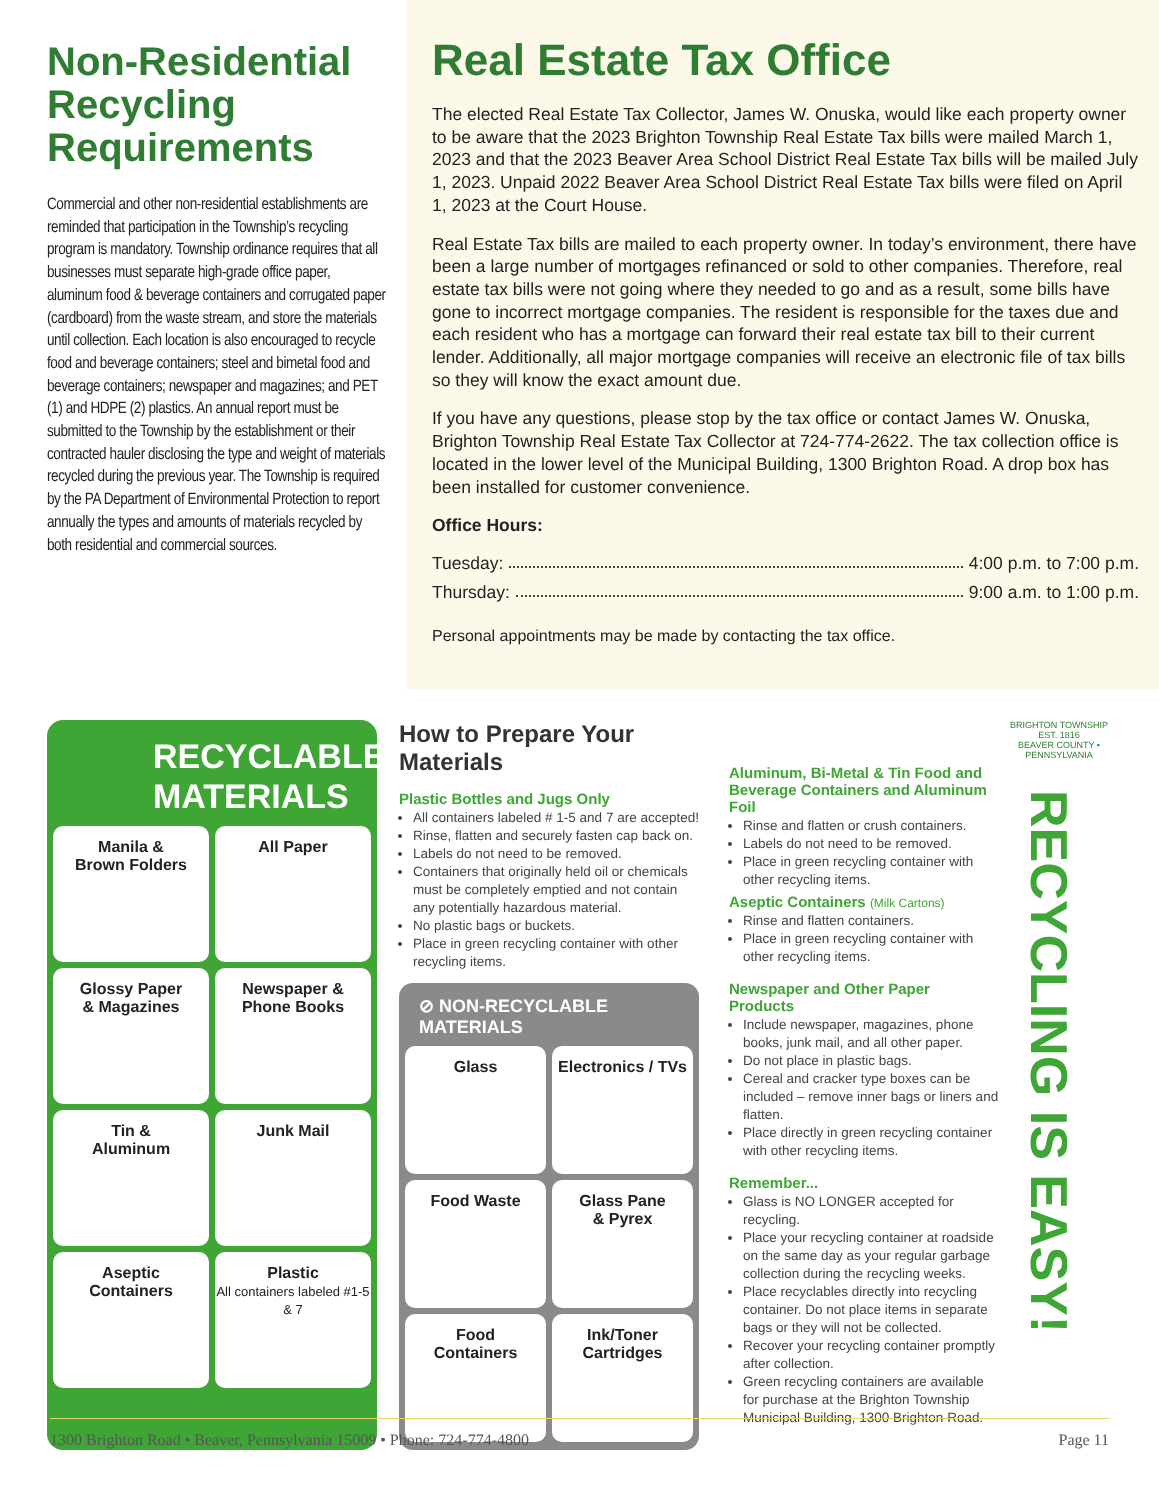Non-Residential Recycling Requirements
Commercial and other non-residential establishments are reminded that participation in the Township’s recycling program is mandatory. Township ordinance requires that all businesses must separate high-grade office paper, aluminum food & beverage containers and corrugated paper (cardboard) from the waste stream, and store the materials until collection. Each location is also encouraged to recycle food and beverage containers; steel and bimetal food and beverage containers; newspaper and magazines; and PET (1) and HDPE (2) plastics. An annual report must be submitted to the Township by the establishment or their contracted hauler disclosing the type and weight of materials recycled during the previous year. The Township is required by the PA Department of Environmental Protection to report annually the types and amounts of materials recycled by both residential and commercial sources.
Real Estate Tax Office
The elected Real Estate Tax Collector, James W. Onuska, would like each property owner to be aware that the 2023 Brighton Township Real Estate Tax bills were mailed March 1, 2023 and that the 2023 Beaver Area School District Real Estate Tax bills will be mailed July 1, 2023. Unpaid 2022 Beaver Area School District Real Estate Tax bills were filed on April 1, 2023 at the Court House.
Real Estate Tax bills are mailed to each property owner. In today’s environment, there have been a large number of mortgages refinanced or sold to other companies. Therefore, real estate tax bills were not going where they needed to go and as a result, some bills have gone to incorrect mortgage companies. The resident is responsible for the taxes due and each resident who has a mortgage can forward their real estate tax bill to their current lender. Additionally, all major mortgage companies will receive an electronic file of tax bills so they will know the exact amount due.
If you have any questions, please stop by the tax office or contact James W. Onuska, Brighton Township Real Estate Tax Collector at 724-774-2622. The tax collection office is located in the lower level of the Municipal Building, 1300 Brighton Road. A drop box has been installed for customer convenience.
Office Hours:
Tuesday: 4:00 p.m. to 7:00 p.m.
Thursday: 9:00 a.m. to 1:00 p.m.
Personal appointments may be made by contacting the tax office.
RECYCLABLE MATERIALS
Manila &
Brown Folders
All Paper
Glossy Paper
& Magazines
Newspaper &
Phone Books
Tin &
Aluminum
Junk Mail
Aseptic
Containers
Plastic
All containers labeled #1-5 & 7
How to Prepare Your Materials
Plastic Bottles and Jugs Only
All containers labeled # 1-5 and 7 are accepted!
Rinse, flatten and securely fasten cap back on.
Labels do not need to be removed.
Containers that originally held oil or chemicals must be completely emptied and not contain any potentially hazardous material.
No plastic bags or buckets.
Place in green recycling container with other recycling items.
⊘ NON-RECYCLABLE MATERIALS
Glass
Electronics / TVs
Food Waste
Glass Pane
& Pyrex
Food
Containers
Ink/Toner
Cartridges
Aluminum, Bi-Metal & Tin Food and Beverage Containers and Aluminum Foil
Rinse and flatten or crush containers.
Labels do not need to be removed.
Place in green recycling container with other recycling items.
Aseptic Containers (Milk Cartons)
Rinse and flatten containers.
Place in green recycling container with other recycling items.
Newspaper and Other Paper Products
Include newspaper, magazines, phone books, junk mail, and all other paper.
Do not place in plastic bags.
Cereal and cracker type boxes can be included – remove inner bags or liners and flatten.
Place directly in green recycling container with other recycling items.
Remember...
Glass is NO LONGER accepted for recycling.
Place your recycling container at roadside on the same day as your regular garbage collection during the recycling weeks.
Place recyclables directly into recycling container. Do not place items in separate bags or they will not be collected.
Recover your recycling container promptly after collection.
Green recycling containers are available for purchase at the Brighton Township Municipal Building, 1300 Brighton Road.
BRIGHTON TOWNSHIP
EST. 1816
BEAVER COUNTY • PENNSYLVANIA
RECYCLING IS EASY!
1300 Brighton Road • Beaver, Pennsylvania 15009 • Phone: 724-774-4800 Page 11